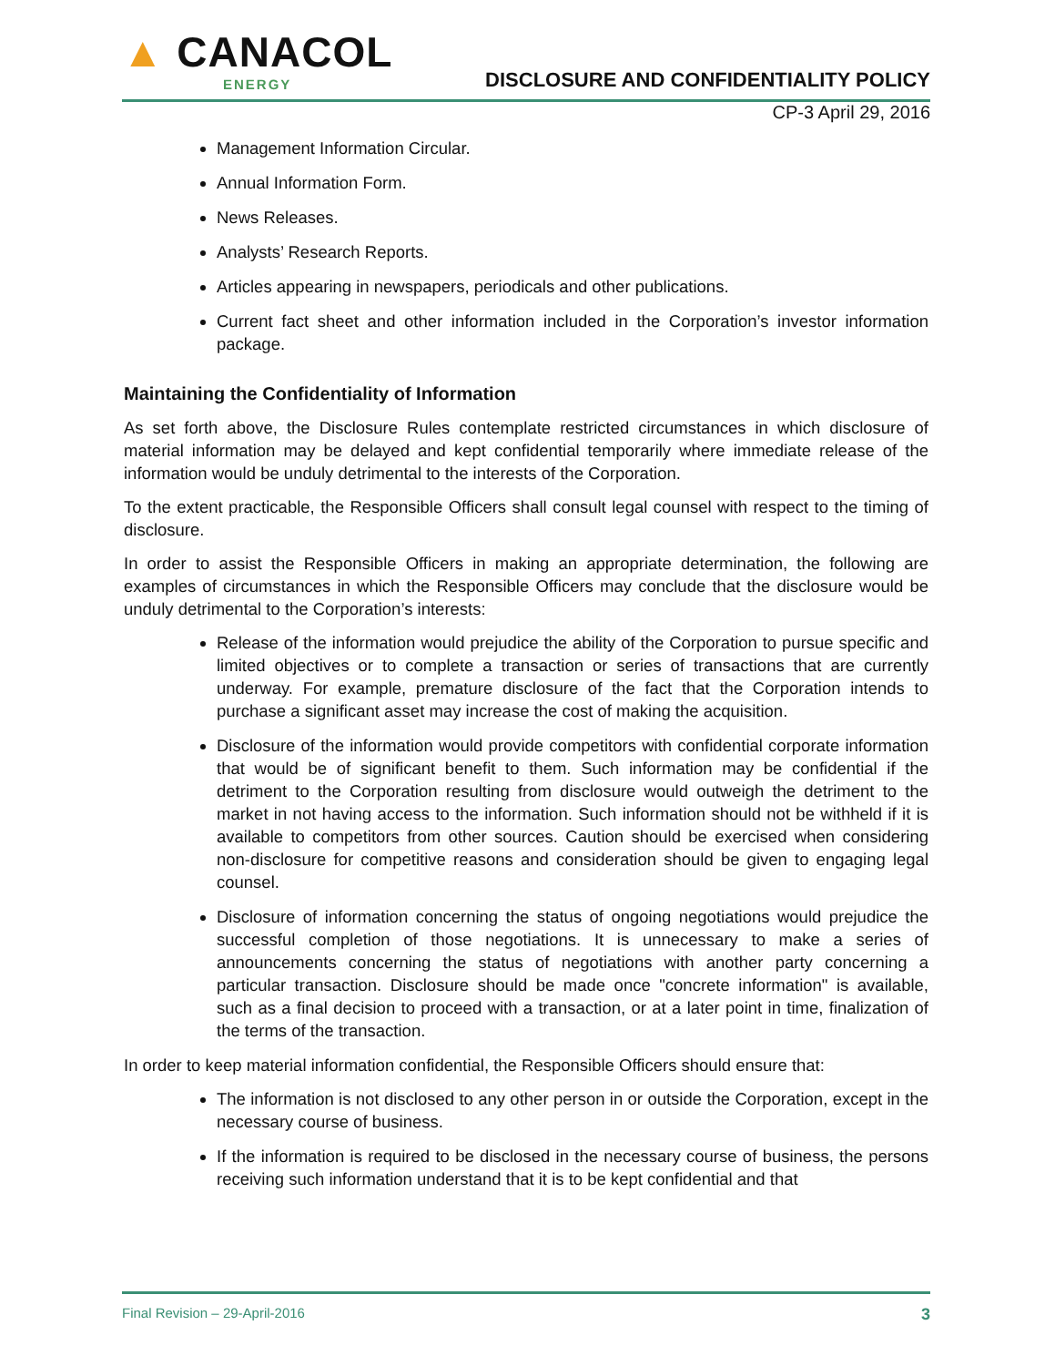▲ CANACOL
ENERGY
DISCLOSURE AND CONFIDENTIALITY POLICY
CP-3 April 29, 2016
Management Information Circular.
Annual Information Form.
News Releases.
Analysts’ Research Reports.
Articles appearing in newspapers, periodicals and other publications.
Current fact sheet and other information included in the Corporation’s investor information package.
Maintaining the Confidentiality of Information
As set forth above, the Disclosure Rules contemplate restricted circumstances in which disclosure of material information may be delayed and kept confidential temporarily where immediate release of the information would be unduly detrimental to the interests of the Corporation.
To the extent practicable, the Responsible Officers shall consult legal counsel with respect to the timing of disclosure.
In order to assist the Responsible Officers in making an appropriate determination, the following are examples of circumstances in which the Responsible Officers may conclude that the disclosure would be unduly detrimental to the Corporation’s interests:
Release of the information would prejudice the ability of the Corporation to pursue specific and limited objectives or to complete a transaction or series of transactions that are currently underway. For example, premature disclosure of the fact that the Corporation intends to purchase a significant asset may increase the cost of making the acquisition.
Disclosure of the information would provide competitors with confidential corporate information that would be of significant benefit to them. Such information may be confidential if the detriment to the Corporation resulting from disclosure would outweigh the detriment to the market in not having access to the information. Such information should not be withheld if it is available to competitors from other sources. Caution should be exercised when considering non-disclosure for competitive reasons and consideration should be given to engaging legal counsel.
Disclosure of information concerning the status of ongoing negotiations would prejudice the successful completion of those negotiations. It is unnecessary to make a series of announcements concerning the status of negotiations with another party concerning a particular transaction. Disclosure should be made once "concrete information" is available, such as a final decision to proceed with a transaction, or at a later point in time, finalization of the terms of the transaction.
In order to keep material information confidential, the Responsible Officers should ensure that:
The information is not disclosed to any other person in or outside the Corporation, except in the necessary course of business.
If the information is required to be disclosed in the necessary course of business, the persons receiving such information understand that it is to be kept confidential and that
Final Revision – 29-April-2016 3